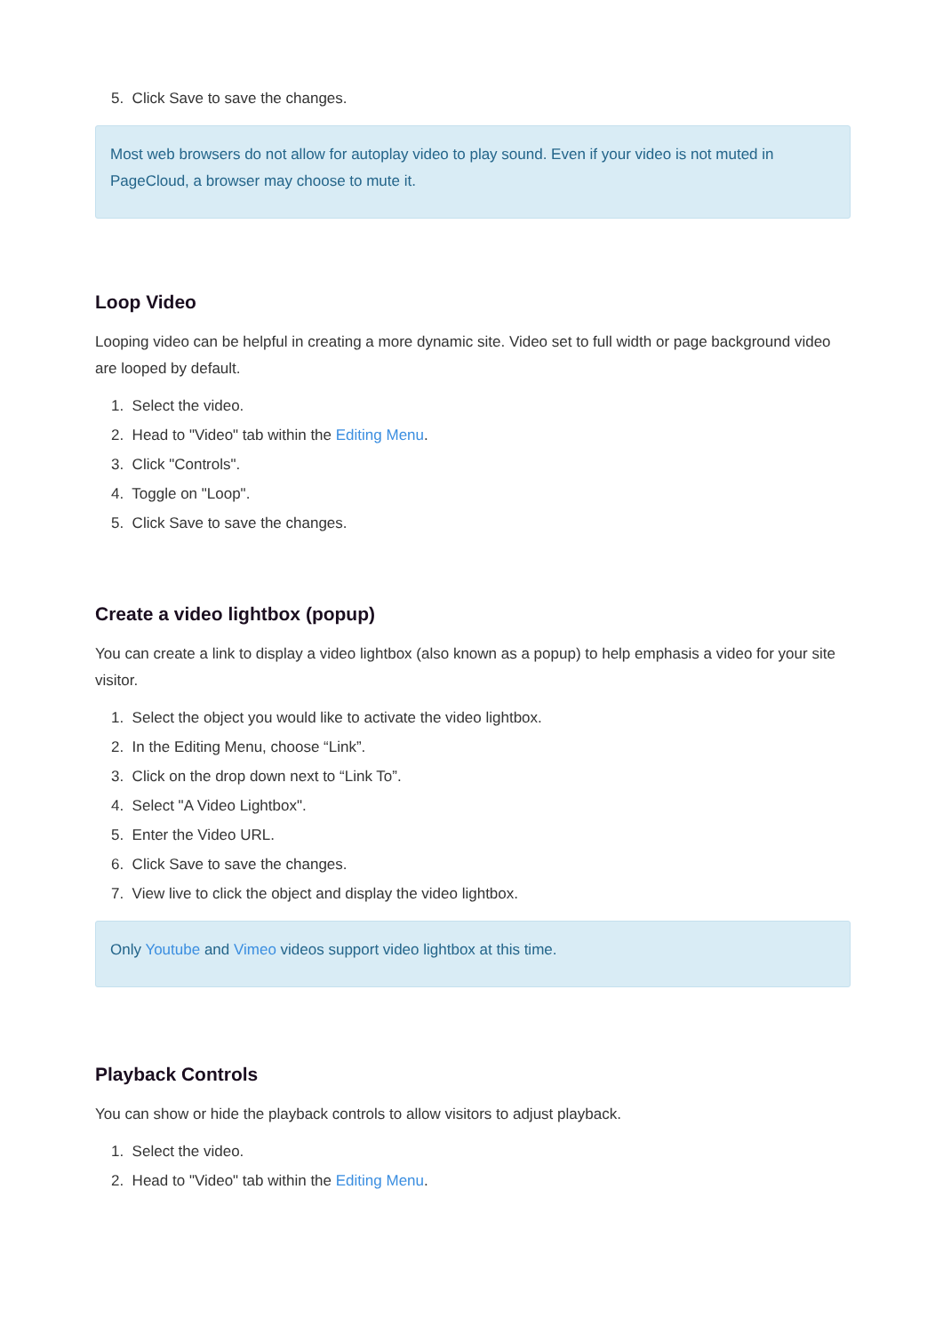5. Click Save to save the changes.
Most web browsers do not allow for autoplay video to play sound. Even if your video is not muted in PageCloud, a browser may choose to mute it.
Loop Video
Looping video can be helpful in creating a more dynamic site. Video set to full width or page background video are looped by default.
1. Select the video.
2. Head to "Video" tab within the Editing Menu.
3. Click "Controls".
4. Toggle on "Loop".
5. Click Save to save the changes.
Create a video lightbox (popup)
You can create a link to display a video lightbox (also known as a popup) to help emphasis a video for your site visitor.
1. Select the object you would like to activate the video lightbox.
2. In the Editing Menu, choose “Link”.
3. Click on the drop down next to “Link To”.
4. Select "A Video Lightbox".
5. Enter the Video URL.
6. Click Save to save the changes.
7. View live to click the object and display the video lightbox.
Only Youtube and Vimeo videos support video lightbox at this time.
Playback Controls
You can show or hide the playback controls to allow visitors to adjust playback.
1. Select the video.
2. Head to "Video" tab within the Editing Menu.